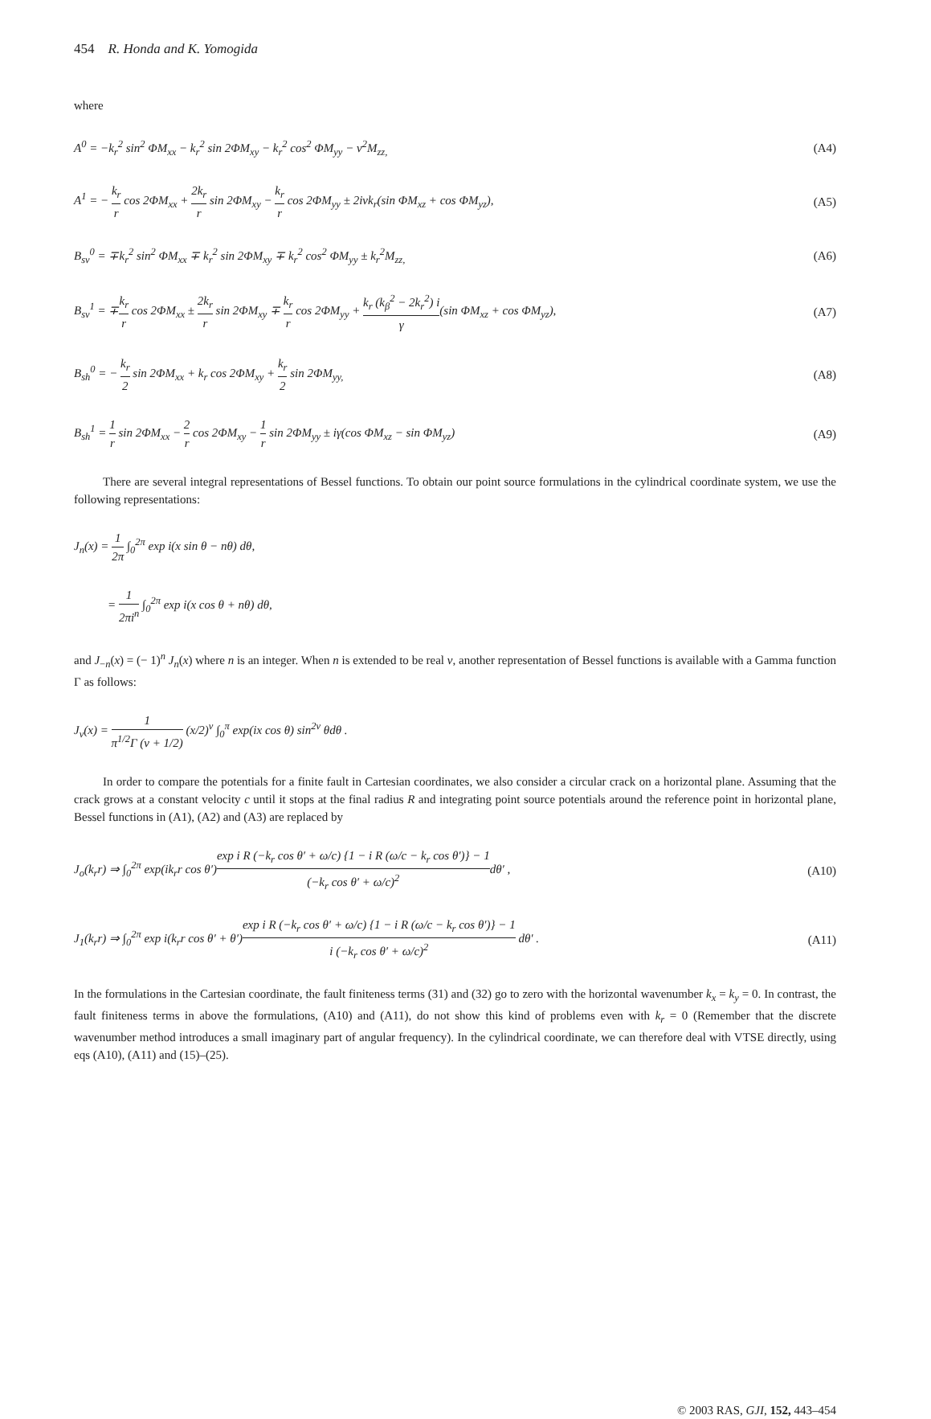454 R. Honda and K. Yomogida
where
A<sup>0</sup> = −k<sub>r</sub><sup>2</sup> sin<sup>2</sup> ΦM<sub>xx</sub> − k<sub>r</sub><sup>2</sup> sin 2ΦM<sub>xy</sub> − k<sub>r</sub><sup>2</sup> cos<sup>2</sup> ΦM<sub>yy</sub> − ν<sup>2</sup>M<sub>zz,</sub> (A4)
A<sup>1</sup> = − k<sub>r</sub> r cos 2ΦM<sub>xx</sub> + 2k<sub>r</sub> r sin 2ΦM<sub>xy</sub> − k<sub>r</sub> r cos 2ΦM<sub>yy</sub> ± 2iνk<sub>r</sub>(sin ΦM<sub>xz</sub> + cos ΦM<sub>yz</sub>), (A5)
B<sub>sv</sub><sup>0</sup> = ∓k<sub>r</sub><sup>2</sup> sin<sup>2</sup> ΦM<sub>xx</sub> ∓ k<sub>r</sub><sup>2</sup> sin 2ΦM<sub>xy</sub> ∓ k<sub>r</sub><sup>2</sup> cos<sup>2</sup> ΦM<sub>yy</sub> ± k<sub>r</sub><sup>2</sup>M<sub>zz,</sub> (A6)
B<sub>sv</sub><sup>1</sup> = ∓k<sub>r</sub> r cos 2ΦM<sub>xx</sub> ± 2k<sub>r</sub> r sin 2ΦM<sub>xy</sub> ∓ k<sub>r</sub> r cos 2ΦM<sub>yy</sub> + k<sub>r</sub> (k<sub>β</sub><sup>2</sup> − 2k<sub>r</sub><sup>2</sup>) i γ(sin ΦM<sub>xz</sub> + cos ΦM<sub>yz</sub>), (A7)
B<sub>sh</sub><sup>0</sup> = − k<sub>r</sub> 2 sin 2ΦM<sub>xx</sub> + k<sub>r</sub> cos 2ΦM<sub>xy</sub> + k<sub>r</sub> 2 sin 2ΦM<sub>yy,</sub> (A8)
B<sub>sh</sub><sup>1</sup> = 1 r sin 2ΦM<sub>xx</sub> − 2 r cos 2ΦM<sub>xy</sub> − 1 r sin 2ΦM<sub>yy</sub> ± iγ(cos ΦM<sub>xz</sub> − sin ΦM<sub>yz</sub>) (A9)
There are several integral representations of Bessel functions. To obtain our point source formulations in the cylindrical coordinate system, we use the following representations:
J<sub>n</sub>(x) = 1 2π ∫<sub>0</sub><sup>2π</sup> exp i(x sin θ − nθ) dθ,
= 1 2πi<sup>n</sup> ∫<sub>0</sub><sup>2π</sup> exp i(x cos θ + nθ) dθ,
and J<sub>−n</sub>(x) = (− 1)<sup>n</sup> J<sub>n</sub>(x) where n is an integer. When n is extended to be real ν, another representation of Bessel functions is available with a Gamma function Γ as follows:
J<sub>ν</sub>(x) = 1 π<sup>1/2</sup>Γ (ν + 1/2) (x/2)<sup>ν</sup> ∫<sub>0</sub><sup>π</sup> exp(ix cos θ) sin<sup>2ν</sup> θdθ .
In order to compare the potentials for a finite fault in Cartesian coordinates, we also consider a circular crack on a horizontal plane. Assuming that the crack grows at a constant velocity c until it stops at the final radius R and integrating point source potentials around the reference point in horizontal plane, Bessel functions in (A1), (A2) and (A3) are replaced by
J<sub>o</sub>(k<sub>r</sub>r) ⇒ ∫<sub>0</sub><sup>2π</sup> exp(ik<sub>r</sub>r cos θ′)exp i R (−k<sub>r</sub> cos θ′ + ω/c) {1 − i R (ω/c − k<sub>r</sub> cos θ′)} − 1 (−k<sub>r</sub> cos θ′ + ω/c)<sup>2</sup>dθ′ , (A10)
J<sub>1</sub>(k<sub>r</sub>r) ⇒ ∫<sub>0</sub><sup>2π</sup> exp i(k<sub>r</sub>r cos θ′ + θ′)exp i R (−k<sub>r</sub> cos θ′ + ω/c) {1 − i R (ω/c − k<sub>r</sub> cos θ′)} − 1 i (−k<sub>r</sub> cos θ′ + ω/c)<sup>2</sup> dθ′ . (A11)
In the formulations in the Cartesian coordinate, the fault finiteness terms (31) and (32) go to zero with the horizontal wavenumber k<sub>x</sub> = k<sub>y</sub> = 0. In contrast, the fault finiteness terms in above the formulations, (A10) and (A11), do not show this kind of problems even with k<sub>r</sub> = 0 (Remember that the discrete wavenumber method introduces a small imaginary part of angular frequency). In the cylindrical coordinate, we can therefore deal with VTSE directly, using eqs (A10), (A11) and (15)–(25).
© 2003 RAS, GJI, 152, 443–454